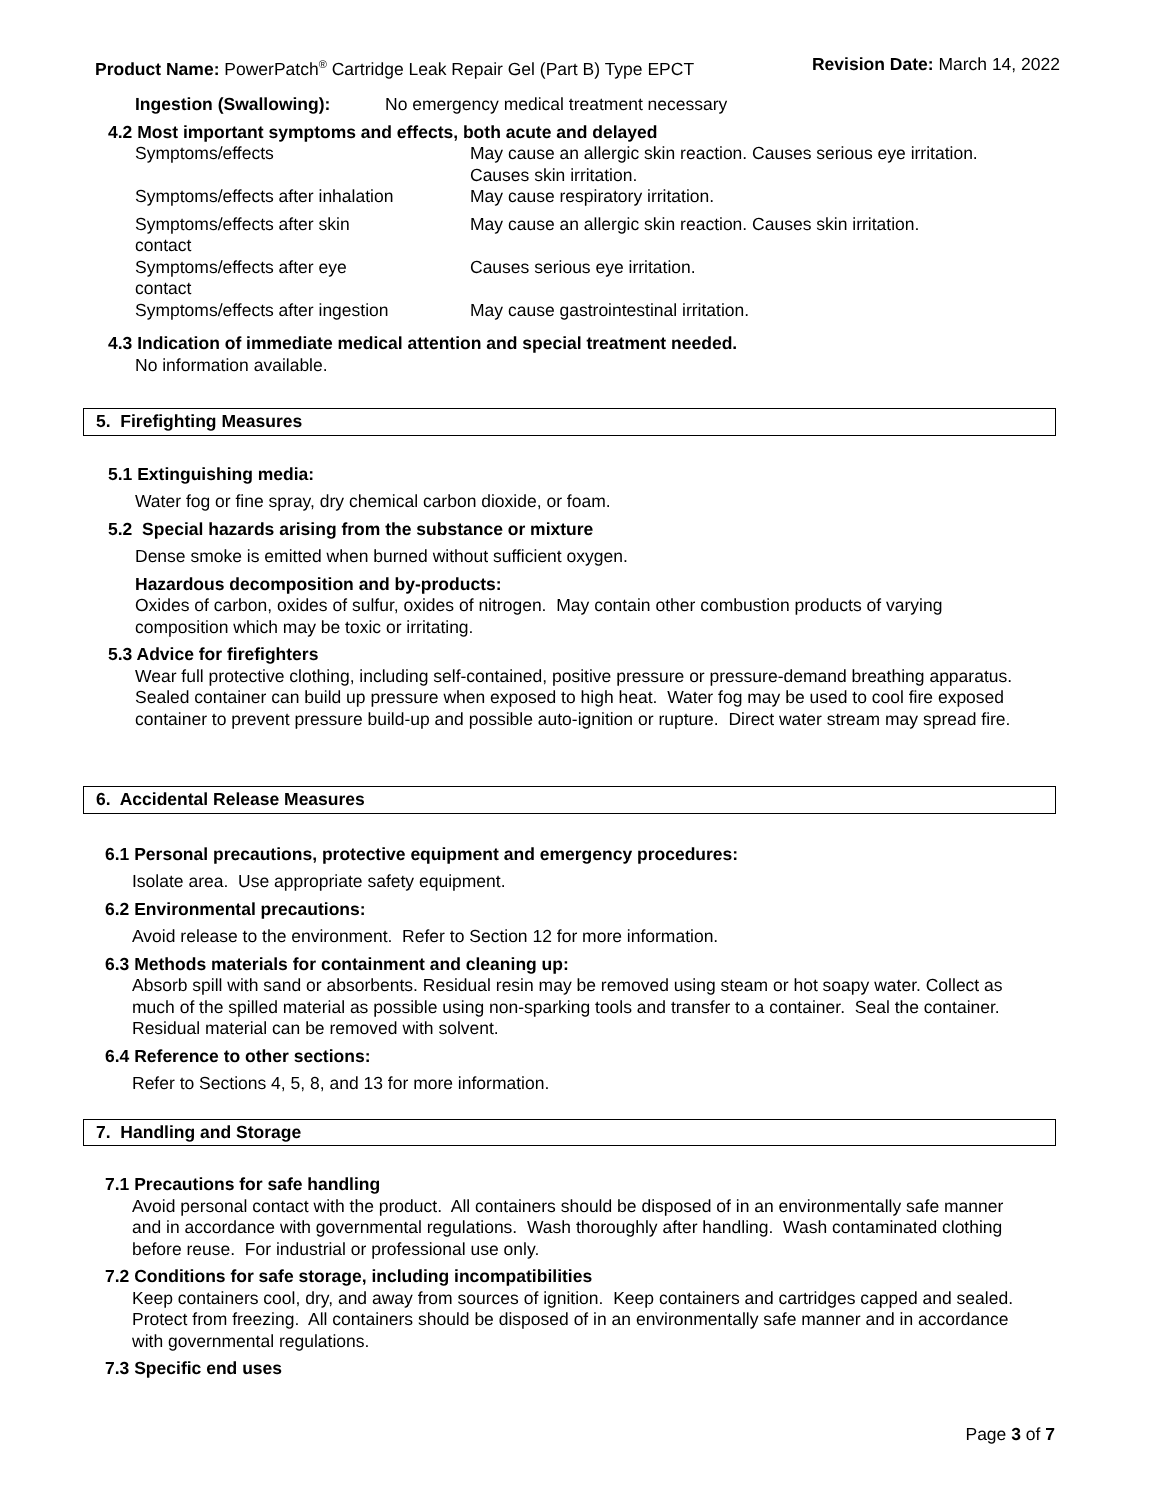Product Name: PowerPatch<sup>®</sup> Cartridge Leak Repair Gel (Part B) Type EPCT Revision Date: March 14, 2022
Ingestion (Swallowing): No emergency medical treatment necessary
4.2 Most important symptoms and effects, both acute and delayed
Symptoms/effects May cause an allergic skin reaction. Causes serious eye irritation. Causes skin irritation.
Symptoms/effects after inhalation May cause respiratory irritation.
Symptoms/effects after skin
contact May cause an allergic skin reaction. Causes skin irritation.
Symptoms/effects after eye
contact Causes serious eye irritation.
Symptoms/effects after ingestion May cause gastrointestinal irritation.
4.3 Indication of immediate medical attention and special treatment needed.
No information available.
5. Firefighting Measures
5.1 Extinguishing media:
Water fog or fine spray, dry chemical carbon dioxide, or foam.
5.2 Special hazards arising from the substance or mixture
Dense smoke is emitted when burned without sufficient oxygen.
Hazardous decomposition and by-products:
Oxides of carbon, oxides of sulfur, oxides of nitrogen. May contain other combustion products of varying composition which may be toxic or irritating.
5.3 Advice for firefighters
Wear full protective clothing, including self-contained, positive pressure or pressure-demand breathing apparatus. Sealed container can build up pressure when exposed to high heat. Water fog may be used to cool fire exposed container to prevent pressure build-up and possible auto-ignition or rupture. Direct water stream may spread fire.
6. Accidental Release Measures
6.1 Personal precautions, protective equipment and emergency procedures:
Isolate area. Use appropriate safety equipment.
6.2 Environmental precautions:
Avoid release to the environment. Refer to Section 12 for more information.
6.3 Methods materials for containment and cleaning up:
Absorb spill with sand or absorbents. Residual resin may be removed using steam or hot soapy water. Collect as much of the spilled material as possible using non-sparking tools and transfer to a container. Seal the container. Residual material can be removed with solvent.
6.4 Reference to other sections:
Refer to Sections 4, 5, 8, and 13 for more information.
7. Handling and Storage
7.1 Precautions for safe handling
Avoid personal contact with the product. All containers should be disposed of in an environmentally safe manner and in accordance with governmental regulations. Wash thoroughly after handling. Wash contaminated clothing before reuse. For industrial or professional use only.
7.2 Conditions for safe storage, including incompatibilities
Keep containers cool, dry, and away from sources of ignition. Keep containers and cartridges capped and sealed. Protect from freezing. All containers should be disposed of in an environmentally safe manner and in accordance with governmental regulations.
7.3 Specific end uses
Page 3 of 7